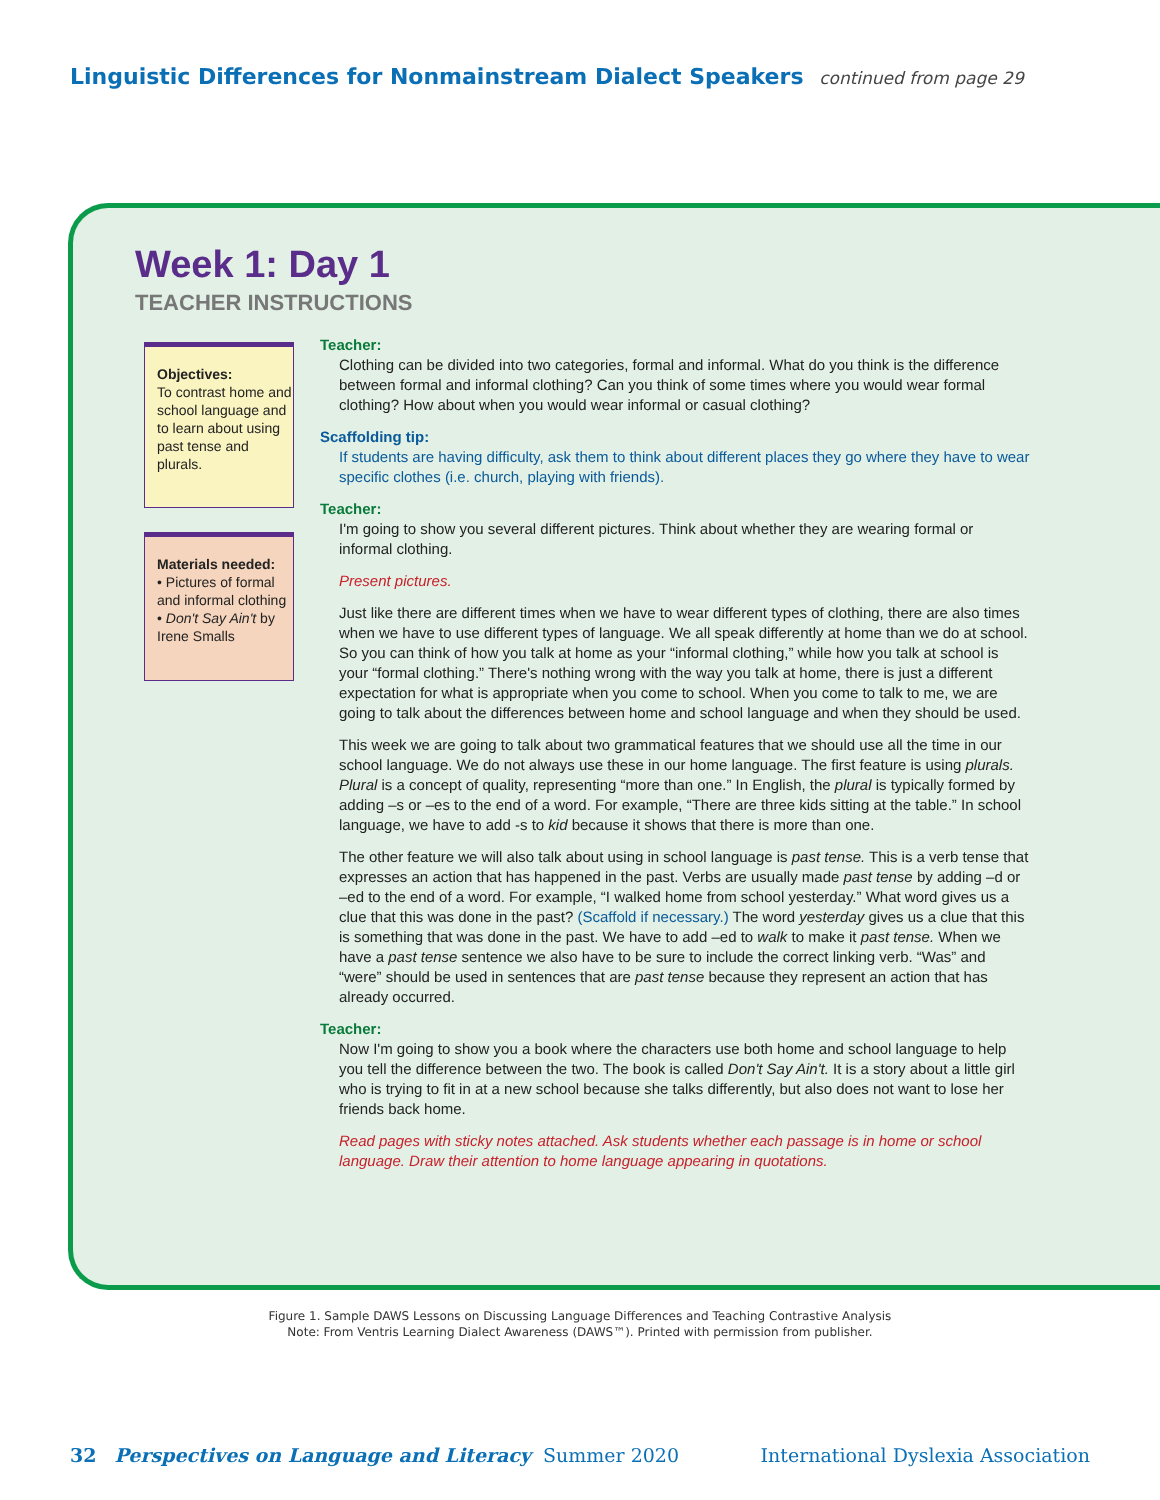Linguistic Differences for Nonmainstream Dialect Speakers continued from page 29
Week 1: Day 1
TEACHER INSTRUCTIONS
Objectives:
To contrast home and school language and to learn about using past tense and plurals.
Materials needed:
• Pictures of formal and informal clothing
• Don't Say Ain't by Irene Smalls
Teacher:
Clothing can be divided into two categories, formal and informal. What do you think is the difference between formal and informal clothing? Can you think of some times where you would wear formal clothing? How about when you would wear informal or casual clothing?
Scaffolding tip:
If students are having difficulty, ask them to think about different places they go where they have to wear specific clothes (i.e. church, playing with friends).
Teacher:
I'm going to show you several different pictures. Think about whether they are wearing formal or informal clothing.
Present pictures.
Just like there are different times when we have to wear different types of clothing, there are also times when we have to use different types of language. We all speak differently at home than we do at school. So you can think of how you talk at home as your “informal clothing,” while how you talk at school is your “formal clothing.” There's nothing wrong with the way you talk at home, there is just a different expectation for what is appropriate when you come to school. When you come to talk to me, we are going to talk about the differences between home and school language and when they should be used.
This week we are going to talk about two grammatical features that we should use all the time in our school language. We do not always use these in our home language. The first feature is using plurals. Plural is a concept of quality, representing “more than one.” In English, the plural is typically formed by adding –s or –es to the end of a word. For example, “There are three kids sitting at the table.” In school language, we have to add -s to kid because it shows that there is more than one.
The other feature we will also talk about using in school language is past tense. This is a verb tense that expresses an action that has happened in the past. Verbs are usually made past tense by adding –d or –ed to the end of a word. For example, “I walked home from school yesterday.” What word gives us a clue that this was done in the past? (Scaffold if necessary.) The word yesterday gives us a clue that this is something that was done in the past. We have to add –ed to walk to make it past tense. When we have a past tense sentence we also have to be sure to include the correct linking verb. “Was” and “were” should be used in sentences that are past tense because they represent an action that has already occurred.
Teacher:
Now I'm going to show you a book where the characters use both home and school language to help you tell the difference between the two. The book is called Don't Say Ain't. It is a story about a little girl who is trying to fit in at a new school because she talks differently, but also does not want to lose her friends back home.
Read pages with sticky notes attached. Ask students whether each passage is in home or school language. Draw their attention to home language appearing in quotations.
Figure 1. Sample DAWS Lessons on Discussing Language Differences and Teaching Contrastive Analysis
Note: From Ventris Learning Dialect Awareness (DAWS™). Printed with permission from publisher.
32 Perspectives on Language and Literacy Summer 2020 International Dyslexia Association